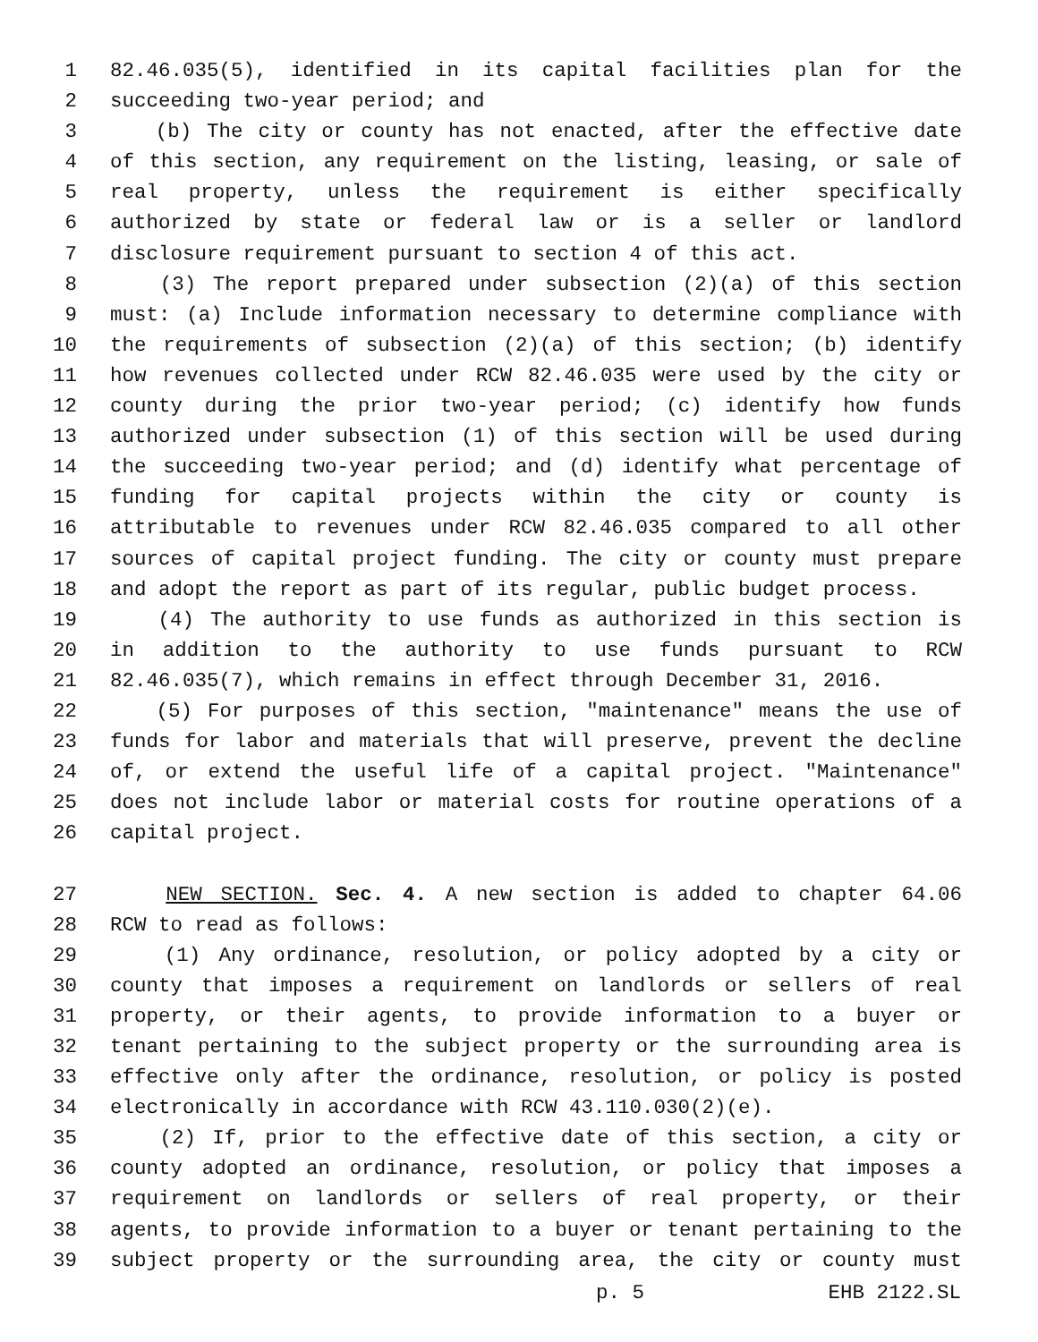1 82.46.035(5), identified in its capital facilities plan for the
2 succeeding two-year period; and
3 (b) The city or county has not enacted, after the effective date
4 of this section, any requirement on the listing, leasing, or sale of
5 real property, unless the requirement is either specifically
6 authorized by state or federal law or is a seller or landlord
7 disclosure requirement pursuant to section 4 of this act.
8 (3) The report prepared under subsection (2)(a) of this section
9 must: (a) Include information necessary to determine compliance with
10 the requirements of subsection (2)(a) of this section; (b) identify
11 how revenues collected under RCW 82.46.035 were used by the city or
12 county during the prior two-year period; (c) identify how funds
13 authorized under subsection (1) of this section will be used during
14 the succeeding two-year period; and (d) identify what percentage of
15 funding for capital projects within the city or county is
16 attributable to revenues under RCW 82.46.035 compared to all other
17 sources of capital project funding. The city or county must prepare
18 and adopt the report as part of its regular, public budget process.
19 (4) The authority to use funds as authorized in this section is
20 in addition to the authority to use funds pursuant to RCW
21 82.46.035(7), which remains in effect through December 31, 2016.
22 (5) For purposes of this section, "maintenance" means the use of
23 funds for labor and materials that will preserve, prevent the decline
24 of, or extend the useful life of a capital project. "Maintenance"
25 does not include labor or material costs for routine operations of a
26 capital project.
27 NEW SECTION. Sec. 4. A new section is added to chapter 64.06
28 RCW to read as follows:
29 (1) Any ordinance, resolution, or policy adopted by a city or
30 county that imposes a requirement on landlords or sellers of real
31 property, or their agents, to provide information to a buyer or
32 tenant pertaining to the subject property or the surrounding area is
33 effective only after the ordinance, resolution, or policy is posted
34 electronically in accordance with RCW 43.110.030(2)(e).
35 (2) If, prior to the effective date of this section, a city or
36 county adopted an ordinance, resolution, or policy that imposes a
37 requirement on landlords or sellers of real property, or their
38 agents, to provide information to a buyer or tenant pertaining to the
39 subject property or the surrounding area, the city or county must
p. 5 EHB 2122.SL